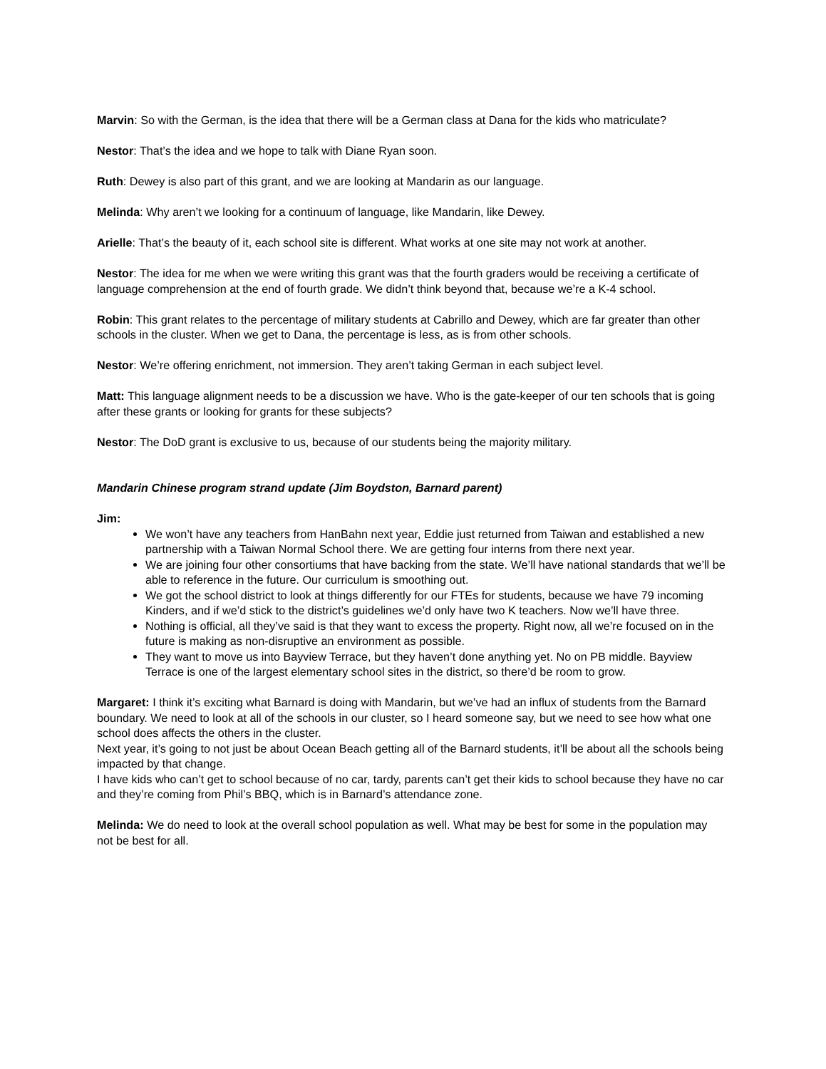Marvin: So with the German, is the idea that there will be a German class at Dana for the kids who matriculate?
Nestor: That’s the idea and we hope to talk with Diane Ryan soon.
Ruth: Dewey is also part of this grant, and we are looking at Mandarin as our language.
Melinda: Why aren’t we looking for a continuum of language, like Mandarin, like Dewey.
Arielle: That’s the beauty of it, each school site is different. What works at one site may not work at another.
Nestor: The idea for me when we were writing this grant was that the fourth graders would be receiving a certificate of language comprehension at the end of fourth grade. We didn’t think beyond that, because we’re a K-4 school.
Robin: This grant relates to the percentage of military students at Cabrillo and Dewey, which are far greater than other schools in the cluster. When we get to Dana, the percentage is less, as is from other schools.
Nestor: We’re offering enrichment, not immersion. They aren’t taking German in each subject level.
Matt: This language alignment needs to be a discussion we have. Who is the gate-keeper of our ten schools that is going after these grants or looking for grants for these subjects?
Nestor: The DoD grant is exclusive to us, because of our students being the majority military.
Mandarin Chinese program strand update (Jim Boydston, Barnard parent)
Jim:
We won’t have any teachers from HanBahn next year, Eddie just returned from Taiwan and established a new partnership with a Taiwan Normal School there. We are getting four interns from there next year.
We are joining four other consortiums that have backing from the state. We’ll have national standards that we’ll be able to reference in the future. Our curriculum is smoothing out.
We got the school district to look at things differently for our FTEs for students, because we have 79 incoming Kinders, and if we’d stick to the district’s guidelines we’d only have two K teachers. Now we’ll have three.
Nothing is official, all they’ve said is that they want to excess the property. Right now, all we’re focused on in the future is making as non-disruptive an environment as possible.
They want to move us into Bayview Terrace, but they haven’t done anything yet. No on PB middle. Bayview Terrace is one of the largest elementary school sites in the district, so there’d be room to grow.
Margaret: I think it’s exciting what Barnard is doing with Mandarin, but we’ve had an influx of students from the Barnard boundary. We need to look at all of the schools in our cluster, so I heard someone say, but we need to see how what one school does affects the others in the cluster.
Next year, it’s going to not just be about Ocean Beach getting all of the Barnard students, it’ll be about all the schools being impacted by that change.
I have kids who can’t get to school because of no car, tardy, parents can’t get their kids to school because they have no car and they’re coming from Phil’s BBQ, which is in Barnard’s attendance zone.
Melinda: We do need to look at the overall school population as well. What may be best for some in the population may not be best for all.